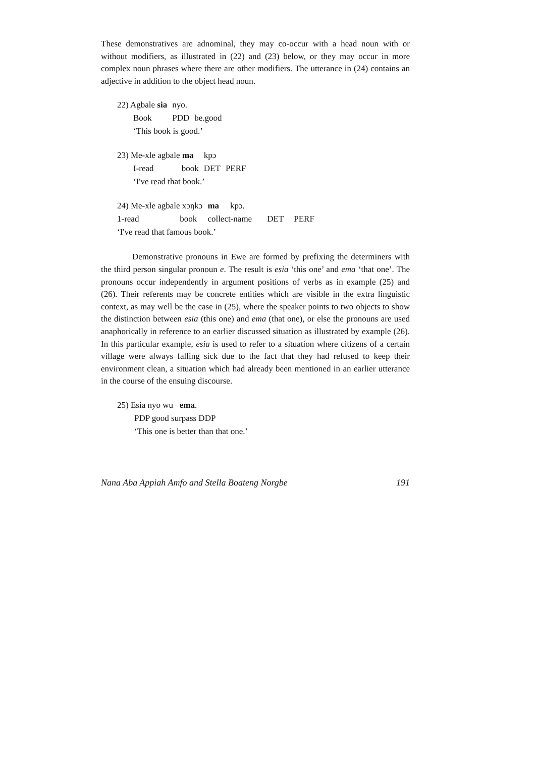These demonstratives are adnominal, they may co-occur with a head noun with or without modifiers, as illustrated in (22) and (23) below, or they may occur in more complex noun phrases where there are other modifiers. The utterance in (24) contains an adjective in addition to the object head noun.
| 22) Agbale sia | nyo. | |
| Book | PDD | be.good |
‘This book is good.’
| 23) Me-xle agbale ma | kpɔ | |
| I-read book | DET | PERF |
‘I've read that book.’
| 24) Me-xle agbale xɔŋkɔ | ma | kpɔ. | | |
| 1-read book | collect-name | | DET | PERF |
‘I've read that famous book.’
Demonstrative pronouns in Ewe are formed by prefixing the determiners with the third person singular pronoun e. The result is esia ‘this one’ and ema ‘that one’. The pronouns occur independently in argument positions of verbs as in example (25) and (26). Their referents may be concrete entities which are visible in the extra linguistic context, as may well be the case in (25), where the speaker points to two objects to show the distinction between esia (this one) and ema (that one), or else the pronouns are used anaphorically in reference to an earlier discussed situation as illustrated by example (26). In this particular example, esia is used to refer to a situation where citizens of a certain village were always falling sick due to the fact that they had refused to keep their environment clean, a situation which had already been mentioned in an earlier utterance in the course of the ensuing discourse.
25) Esia nyo wu ema.
PDP good surpass DDP
‘This one is better than that one.’
Nana Aba Appiah Amfo and Stella Boateng Norgbe 191